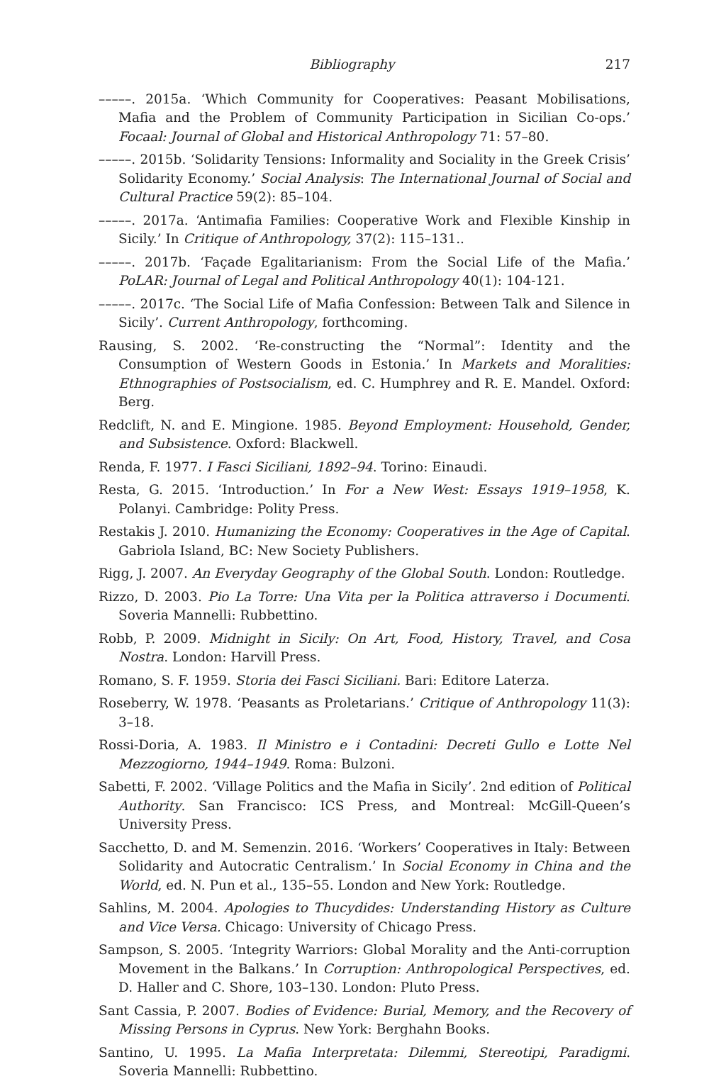Bibliography 217
–––––. 2015a. ‘Which Community for Cooperatives: Peasant Mobilisations, Mafia and the Problem of Community Participation in Sicilian Co-ops.’ Focaal: Journal of Global and Historical Anthropology 71: 57–80.
–––––. 2015b. ‘Solidarity Tensions: Informality and Sociality in the Greek Crisis’ Solidarity Economy.’ Social Analysis: The International Journal of Social and Cultural Practice 59(2): 85–104.
–––––. 2017a. ‘Antimafia Families: Cooperative Work and Flexible Kinship in Sicily.’ In Critique of Anthropology, 37(2): 115–131..
–––––. 2017b. ‘Façade Egalitarianism: From the Social Life of the Mafia.’ PoLAR: Journal of Legal and Political Anthropology 40(1): 104-121.
–––––. 2017c. ‘The Social Life of Mafia Confession: Between Talk and Silence in Sicily’. Current Anthropology, forthcoming.
Rausing, S. 2002. ‘Re-constructing the “Normal”: Identity and the Consumption of Western Goods in Estonia.’ In Markets and Moralities: Ethnographies of Postsocialism, ed. C. Humphrey and R. E. Mandel. Oxford: Berg.
Redclift, N. and E. Mingione. 1985. Beyond Employment: Household, Gender, and Subsistence. Oxford: Blackwell.
Renda, F. 1977. I Fasci Siciliani, 1892–94. Torino: Einaudi.
Resta, G. 2015. ‘Introduction.’ In For a New West: Essays 1919–1958, K. Polanyi. Cambridge: Polity Press.
Restakis J. 2010. Humanizing the Economy: Cooperatives in the Age of Capital. Gabriola Island, BC: New Society Publishers.
Rigg, J. 2007. An Everyday Geography of the Global South. London: Routledge.
Rizzo, D. 2003. Pio La Torre: Una Vita per la Politica attraverso i Documenti. Soveria Mannelli: Rubbettino.
Robb, P. 2009. Midnight in Sicily: On Art, Food, History, Travel, and Cosa Nostra. London: Harvill Press.
Romano, S. F. 1959. Storia dei Fasci Siciliani. Bari: Editore Laterza.
Roseberry, W. 1978. ‘Peasants as Proletarians.’ Critique of Anthropology 11(3): 3–18.
Rossi-Doria, A. 1983. Il Ministro e i Contadini: Decreti Gullo e Lotte Nel Mezzogiorno, 1944–1949. Roma: Bulzoni.
Sabetti, F. 2002. ‘Village Politics and the Mafia in Sicily’. 2nd edition of Political Authority. San Francisco: ICS Press, and Montreal: McGill-Queen’s University Press.
Sacchetto, D. and M. Semenzin. 2016. ‘Workers’ Cooperatives in Italy: Between Solidarity and Autocratic Centralism.’ In Social Economy in China and the World, ed. N. Pun et al., 135–55. London and New York: Routledge.
Sahlins, M. 2004. Apologies to Thucydides: Understanding History as Culture and Vice Versa. Chicago: University of Chicago Press.
Sampson, S. 2005. ‘Integrity Warriors: Global Morality and the Anti-corruption Movement in the Balkans.’ In Corruption: Anthropological Perspectives, ed. D. Haller and C. Shore, 103–130. London: Pluto Press.
Sant Cassia, P. 2007. Bodies of Evidence: Burial, Memory, and the Recovery of Missing Persons in Cyprus. New York: Berghahn Books.
Santino, U. 1995. La Mafia Interpretata: Dilemmi, Stereotipi, Paradigmi. Soveria Mannelli: Rubbettino.